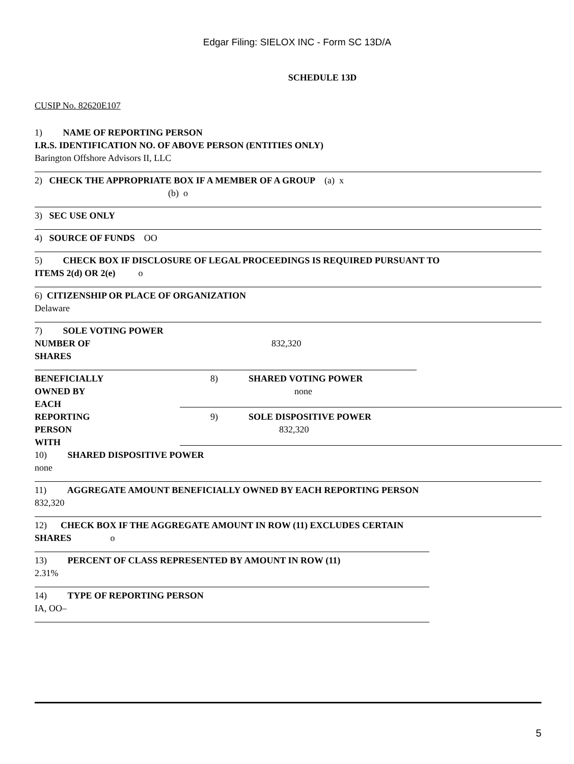Edgar Filing: SIELOX INC - Form SC 13D/A
SCHEDULE 13D
CUSIP No. 82620E107
1) NAME OF REPORTING PERSON
I.R.S. IDENTIFICATION NO. OF ABOVE PERSON (ENTITIES ONLY)
Barington Offshore Advisors II, LLC
2) CHECK THE APPROPRIATE BOX IF A MEMBER OF A GROUP (a) x
(b) o
3) SEC USE ONLY
4) SOURCE OF FUNDS OO
5) CHECK BOX IF DISCLOSURE OF LEGAL PROCEEDINGS IS REQUIRED PURSUANT TO
ITEMS 2(d) OR 2(e) o
6) CITIZENSHIP OR PLACE OF ORGANIZATION
Delaware
7) SOLE VOTING POWER
NUMBER OF 832,320
SHARES
BENEFICIALLY 8) SHARED VOTING POWER
OWNED BY none
EACH
REPORTING 9) SOLE DISPOSITIVE POWER
PERSON 832,320
WITH
10) SHARED DISPOSITIVE POWER
none
11) AGGREGATE AMOUNT BENEFICIALLY OWNED BY EACH REPORTING PERSON
832,320
12) CHECK BOX IF THE AGGREGATE AMOUNT IN ROW (11) EXCLUDES CERTAIN
SHARES o
13) PERCENT OF CLASS REPRESENTED BY AMOUNT IN ROW (11)
2.31%
14) TYPE OF REPORTING PERSON
IA, OO–
5